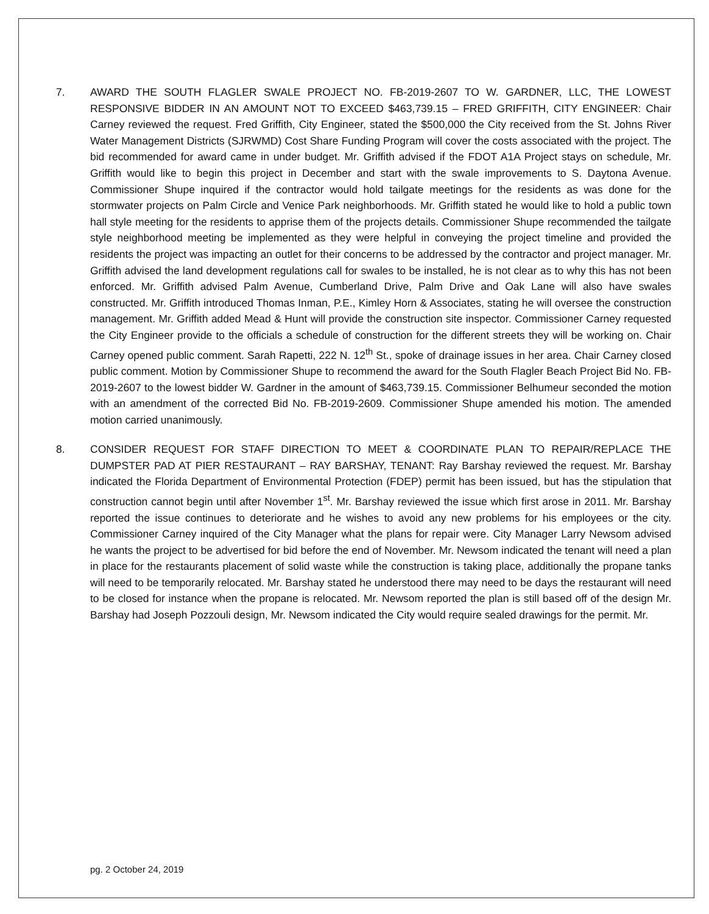7. AWARD THE SOUTH FLAGLER SWALE PROJECT NO. FB-2019-2607 TO W. GARDNER, LLC, THE LOWEST RESPONSIVE BIDDER IN AN AMOUNT NOT TO EXCEED $463,739.15 – FRED GRIFFITH, CITY ENGINEER: Chair Carney reviewed the request. Fred Griffith, City Engineer, stated the $500,000 the City received from the St. Johns River Water Management Districts (SJRWMD) Cost Share Funding Program will cover the costs associated with the project. The bid recommended for award came in under budget. Mr. Griffith advised if the FDOT A1A Project stays on schedule, Mr. Griffith would like to begin this project in December and start with the swale improvements to S. Daytona Avenue. Commissioner Shupe inquired if the contractor would hold tailgate meetings for the residents as was done for the stormwater projects on Palm Circle and Venice Park neighborhoods. Mr. Griffith stated he would like to hold a public town hall style meeting for the residents to apprise them of the projects details. Commissioner Shupe recommended the tailgate style neighborhood meeting be implemented as they were helpful in conveying the project timeline and provided the residents the project was impacting an outlet for their concerns to be addressed by the contractor and project manager. Mr. Griffith advised the land development regulations call for swales to be installed, he is not clear as to why this has not been enforced. Mr. Griffith advised Palm Avenue, Cumberland Drive, Palm Drive and Oak Lane will also have swales constructed. Mr. Griffith introduced Thomas Inman, P.E., Kimley Horn & Associates, stating he will oversee the construction management. Mr. Griffith added Mead & Hunt will provide the construction site inspector. Commissioner Carney requested the City Engineer provide to the officials a schedule of construction for the different streets they will be working on. Chair Carney opened public comment. Sarah Rapetti, 222 N. 12<sup>th</sup> St., spoke of drainage issues in her area. Chair Carney closed public comment. Motion by Commissioner Shupe to recommend the award for the South Flagler Beach Project Bid No. FB-2019-2607 to the lowest bidder W. Gardner in the amount of $463,739.15. Commissioner Belhumeur seconded the motion with an amendment of the corrected Bid No. FB-2019-2609. Commissioner Shupe amended his motion. The amended motion carried unanimously.
8. CONSIDER REQUEST FOR STAFF DIRECTION TO MEET & COORDINATE PLAN TO REPAIR/REPLACE THE DUMPSTER PAD AT PIER RESTAURANT – RAY BARSHAY, TENANT: Ray Barshay reviewed the request. Mr. Barshay indicated the Florida Department of Environmental Protection (FDEP) permit has been issued, but has the stipulation that construction cannot begin until after November 1<sup>st</sup>. Mr. Barshay reviewed the issue which first arose in 2011. Mr. Barshay reported the issue continues to deteriorate and he wishes to avoid any new problems for his employees or the city. Commissioner Carney inquired of the City Manager what the plans for repair were. City Manager Larry Newsom advised he wants the project to be advertised for bid before the end of November. Mr. Newsom indicated the tenant will need a plan in place for the restaurants placement of solid waste while the construction is taking place, additionally the propane tanks will need to be temporarily relocated. Mr. Barshay stated he understood there may need to be days the restaurant will need to be closed for instance when the propane is relocated. Mr. Newsom reported the plan is still based off of the design Mr. Barshay had Joseph Pozzouli design, Mr. Newsom indicated the City would require sealed drawings for the permit. Mr.
pg. 2 October 24, 2019